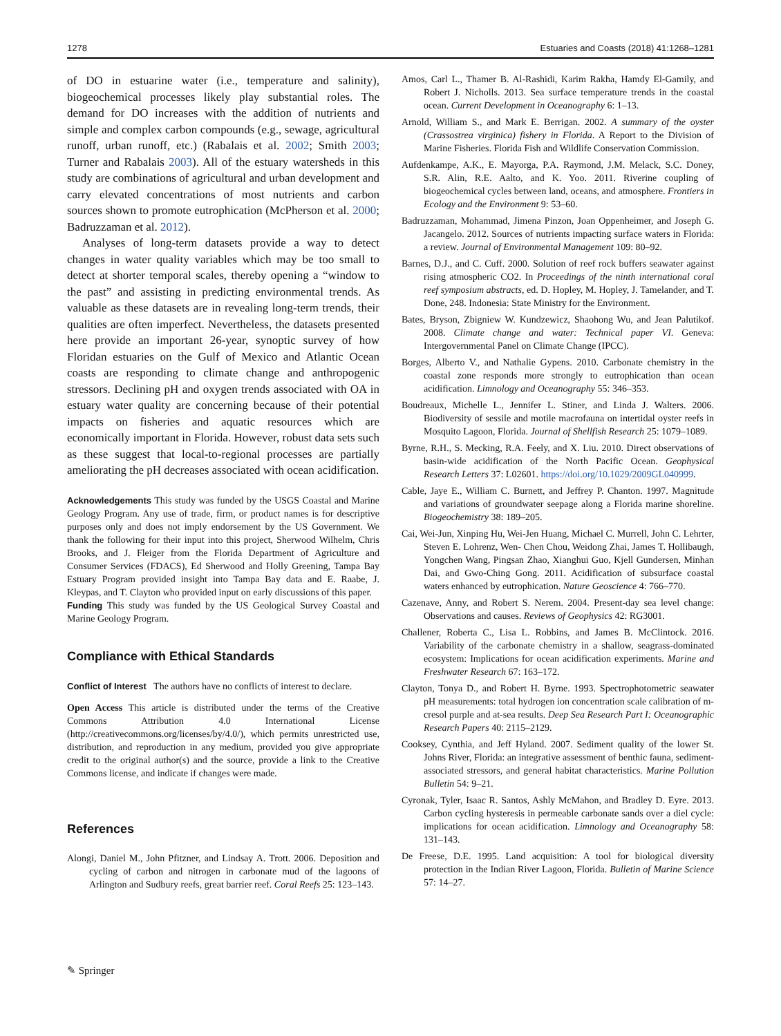1278 Estuaries and Coasts (2018) 41:1268–1281
of DO in estuarine water (i.e., temperature and salinity), biogeochemical processes likely play substantial roles. The demand for DO increases with the addition of nutrients and simple and complex carbon compounds (e.g., sewage, agricultural runoff, urban runoff, etc.) (Rabalais et al. 2002; Smith 2003; Turner and Rabalais 2003). All of the estuary watersheds in this study are combinations of agricultural and urban development and carry elevated concentrations of most nutrients and carbon sources shown to promote eutrophication (McPherson et al. 2000; Badruzzaman et al. 2012).
Analyses of long-term datasets provide a way to detect changes in water quality variables which may be too small to detect at shorter temporal scales, thereby opening a “window to the past” and assisting in predicting environmental trends. As valuable as these datasets are in revealing long-term trends, their qualities are often imperfect. Nevertheless, the datasets presented here provide an important 26-year, synoptic survey of how Floridan estuaries on the Gulf of Mexico and Atlantic Ocean coasts are responding to climate change and anthropogenic stressors. Declining pH and oxygen trends associated with OA in estuary water quality are concerning because of their potential impacts on fisheries and aquatic resources which are economically important in Florida. However, robust data sets such as these suggest that local-to-regional processes are partially ameliorating the pH decreases associated with ocean acidification.
Acknowledgements This study was funded by the USGS Coastal and Marine Geology Program. Any use of trade, firm, or product names is for descriptive purposes only and does not imply endorsement by the US Government. We thank the following for their input into this project, Sherwood Wilhelm, Chris Brooks, and J. Fleiger from the Florida Department of Agriculture and Consumer Services (FDACS), Ed Sherwood and Holly Greening, Tampa Bay Estuary Program provided insight into Tampa Bay data and E. Raabe, J. Kleypas, and T. Clayton who provided input on early discussions of this paper.
Funding This study was funded by the US Geological Survey Coastal and Marine Geology Program.
Compliance with Ethical Standards
Conflict of Interest The authors have no conflicts of interest to declare.
Open Access This article is distributed under the terms of the Creative Commons Attribution 4.0 International License (http://creativecommons.org/licenses/by/4.0/), which permits unrestricted use, distribution, and reproduction in any medium, provided you give appropriate credit to the original author(s) and the source, provide a link to the Creative Commons license, and indicate if changes were made.
References
Alongi, Daniel M., John Pfitzner, and Lindsay A. Trott. 2006. Deposition and cycling of carbon and nitrogen in carbonate mud of the lagoons of Arlington and Sudbury reefs, great barrier reef. Coral Reefs 25: 123–143.
Amos, Carl L., Thamer B. Al-Rashidi, Karim Rakha, Hamdy El-Gamily, and Robert J. Nicholls. 2013. Sea surface temperature trends in the coastal ocean. Current Development in Oceanography 6: 1–13.
Arnold, William S., and Mark E. Berrigan. 2002. A summary of the oyster (Crassostrea virginica) fishery in Florida. A Report to the Division of Marine Fisheries. Florida Fish and Wildlife Conservation Commission.
Aufdenkampe, A.K., E. Mayorga, P.A. Raymond, J.M. Melack, S.C. Doney, S.R. Alin, R.E. Aalto, and K. Yoo. 2011. Riverine coupling of biogeochemical cycles between land, oceans, and atmosphere. Frontiers in Ecology and the Environment 9: 53–60.
Badruzzaman, Mohammad, Jimena Pinzon, Joan Oppenheimer, and Joseph G. Jacangelo. 2012. Sources of nutrients impacting surface waters in Florida: a review. Journal of Environmental Management 109: 80–92.
Barnes, D.J., and C. Cuff. 2000. Solution of reef rock buffers seawater against rising atmospheric CO2. In Proceedings of the ninth international coral reef symposium abstracts, ed. D. Hopley, M. Hopley, J. Tamelander, and T. Done, 248. Indonesia: State Ministry for the Environment.
Bates, Bryson, Zbigniew W. Kundzewicz, Shaohong Wu, and Jean Palutikof. 2008. Climate change and water: Technical paper VI. Geneva: Intergovernmental Panel on Climate Change (IPCC).
Borges, Alberto V., and Nathalie Gypens. 2010. Carbonate chemistry in the coastal zone responds more strongly to eutrophication than ocean acidification. Limnology and Oceanography 55: 346–353.
Boudreaux, Michelle L., Jennifer L. Stiner, and Linda J. Walters. 2006. Biodiversity of sessile and motile macrofauna on intertidal oyster reefs in Mosquito Lagoon, Florida. Journal of Shellfish Research 25: 1079–1089.
Byrne, R.H., S. Mecking, R.A. Feely, and X. Liu. 2010. Direct observations of basin-wide acidification of the North Pacific Ocean. Geophysical Research Letters 37: L02601. https://doi.org/10.1029/2009GL040999.
Cable, Jaye E., William C. Burnett, and Jeffrey P. Chanton. 1997. Magnitude and variations of groundwater seepage along a Florida marine shoreline. Biogeochemistry 38: 189–205.
Cai, Wei-Jun, Xinping Hu, Wei-Jen Huang, Michael C. Murrell, John C. Lehrter, Steven E. Lohrenz, Wen- Chen Chou, Weidong Zhai, James T. Hollibaugh, Yongchen Wang, Pingsan Zhao, Xianghui Guo, Kjell Gundersen, Minhan Dai, and Gwo-Ching Gong. 2011. Acidification of subsurface coastal waters enhanced by eutrophication. Nature Geoscience 4: 766–770.
Cazenave, Anny, and Robert S. Nerem. 2004. Present-day sea level change: Observations and causes. Reviews of Geophysics 42: RG3001.
Challener, Roberta C., Lisa L. Robbins, and James B. McClintock. 2016. Variability of the carbonate chemistry in a shallow, seagrass-dominated ecosystem: Implications for ocean acidification experiments. Marine and Freshwater Research 67: 163–172.
Clayton, Tonya D., and Robert H. Byrne. 1993. Spectrophotometric seawater pH measurements: total hydrogen ion concentration scale calibration of m-cresol purple and at-sea results. Deep Sea Research Part I: Oceanographic Research Papers 40: 2115–2129.
Cooksey, Cynthia, and Jeff Hyland. 2007. Sediment quality of the lower St. Johns River, Florida: an integrative assessment of benthic fauna, sediment-associated stressors, and general habitat characteristics. Marine Pollution Bulletin 54: 9–21.
Cyronak, Tyler, Isaac R. Santos, Ashly McMahon, and Bradley D. Eyre. 2013. Carbon cycling hysteresis in permeable carbonate sands over a diel cycle: implications for ocean acidification. Limnology and Oceanography 58: 131–143.
De Freese, D.E. 1995. Land acquisition: A tool for biological diversity protection in the Indian River Lagoon, Florida. Bulletin of Marine Science 57: 14–27.
✎ Springer